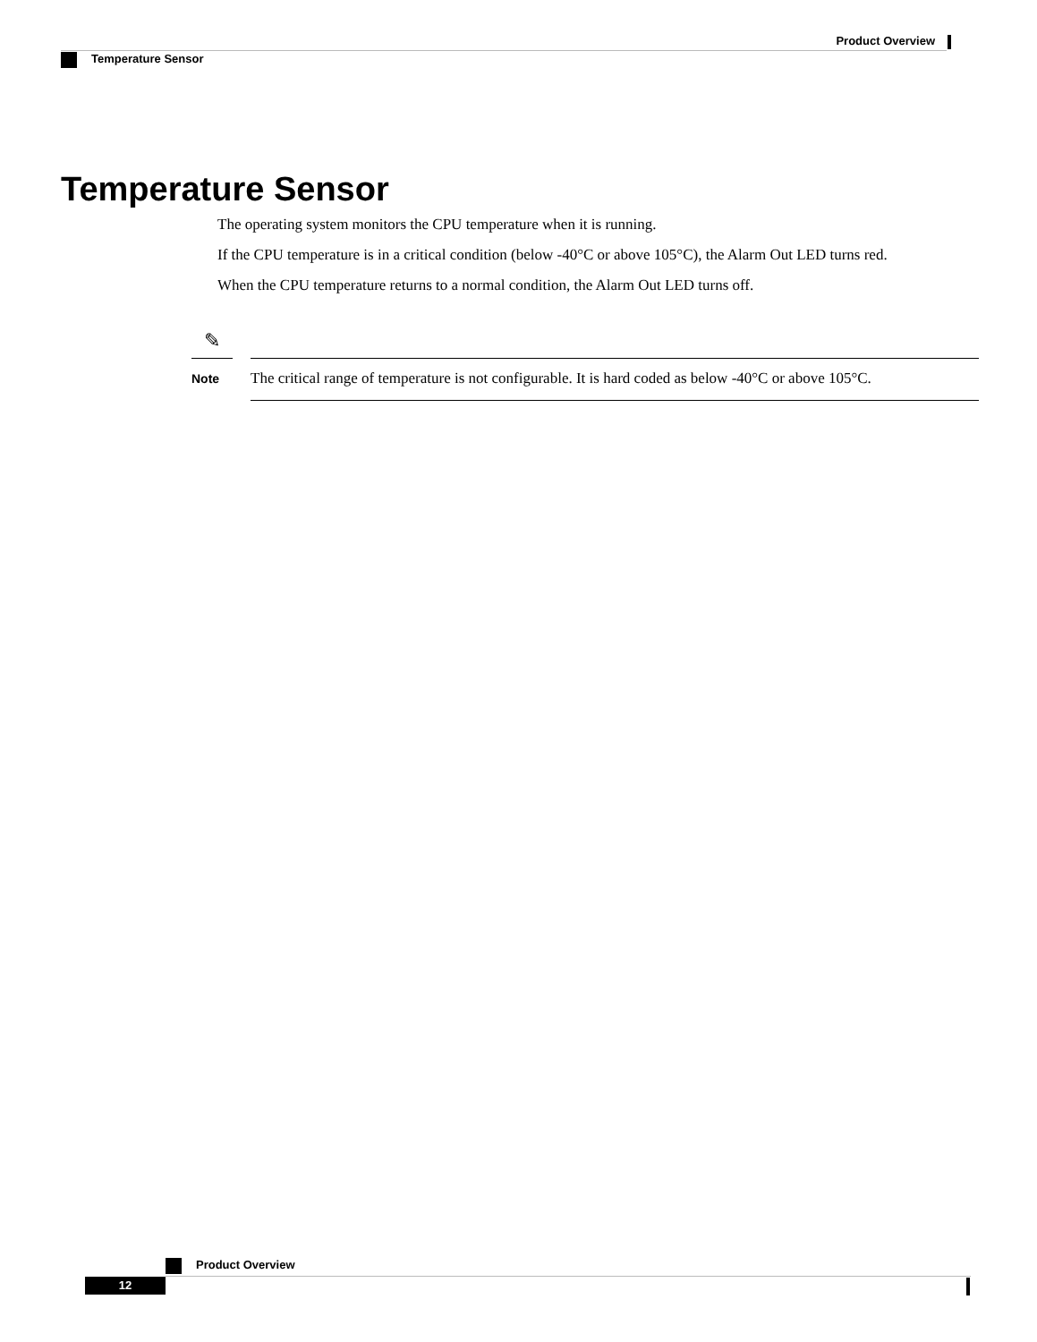Product Overview
Temperature Sensor
Temperature Sensor
The operating system monitors the CPU temperature when it is running.
If the CPU temperature is in a critical condition (below -40°C or above 105°C), the Alarm Out LED turns red.
When the CPU temperature returns to a normal condition, the Alarm Out LED turns off.
✎
Note
The critical range of temperature is not configurable. It is hard coded as below -40°C or above 105°C.
Product Overview
12